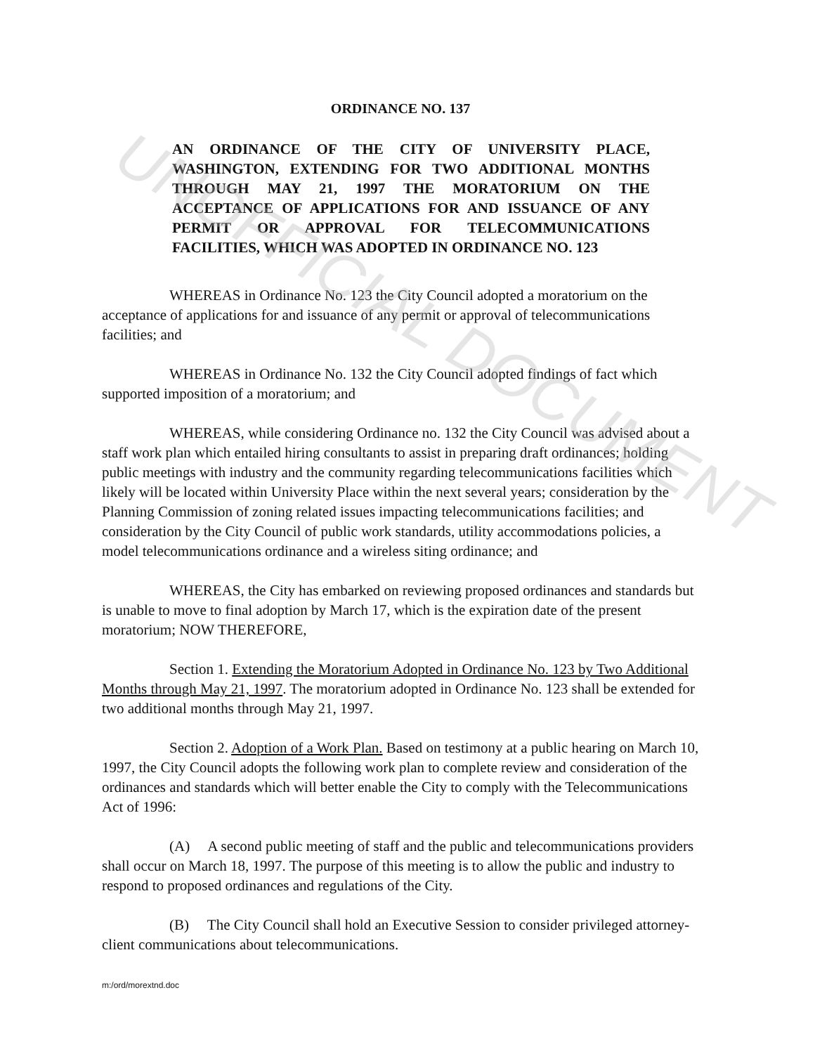UNOFFICIAL DOCUMENT
ORDINANCE NO. 137
AN ORDINANCE OF THE CITY OF UNIVERSITY PLACE, WASHINGTON, EXTENDING FOR TWO ADDITIONAL MONTHS THROUGH MAY 21, 1997 THE MORATORIUM ON THE ACCEPTANCE OF APPLICATIONS FOR AND ISSUANCE OF ANY PERMIT OR APPROVAL FOR TELECOMMUNICATIONS FACILITIES, WHICH WAS ADOPTED IN ORDINANCE NO. 123
WHEREAS in Ordinance No. 123 the City Council adopted a moratorium on the acceptance of applications for and issuance of any permit or approval of telecommunications facilities; and
WHEREAS in Ordinance No. 132 the City Council adopted findings of fact which supported imposition of a moratorium; and
WHEREAS, while considering Ordinance no. 132 the City Council was advised about a staff work plan which entailed hiring consultants to assist in preparing draft ordinances; holding public meetings with industry and the community regarding telecommunications facilities which likely will be located within University Place within the next several years; consideration by the Planning Commission of zoning related issues impacting telecommunications facilities; and consideration by the City Council of public work standards, utility accommodations policies, a model telecommunications ordinance and a wireless siting ordinance; and
WHEREAS, the City has embarked on reviewing proposed ordinances and standards but is unable to move to final adoption by March 17, which is the expiration date of the present moratorium; NOW THEREFORE,
Section 1. Extending the Moratorium Adopted in Ordinance No. 123 by Two Additional Months through May 21, 1997. The moratorium adopted in Ordinance No. 123 shall be extended for two additional months through May 21, 1997.
Section 2. Adoption of a Work Plan. Based on testimony at a public hearing on March 10, 1997, the City Council adopts the following work plan to complete review and consideration of the ordinances and standards which will better enable the City to comply with the Telecommunications Act of 1996:
(A) A second public meeting of staff and the public and telecommunications providers shall occur on March 18, 1997. The purpose of this meeting is to allow the public and industry to respond to proposed ordinances and regulations of the City.
(B) The City Council shall hold an Executive Session to consider privileged attorney-client communications about telecommunications.
m:/ord/morextnd.doc